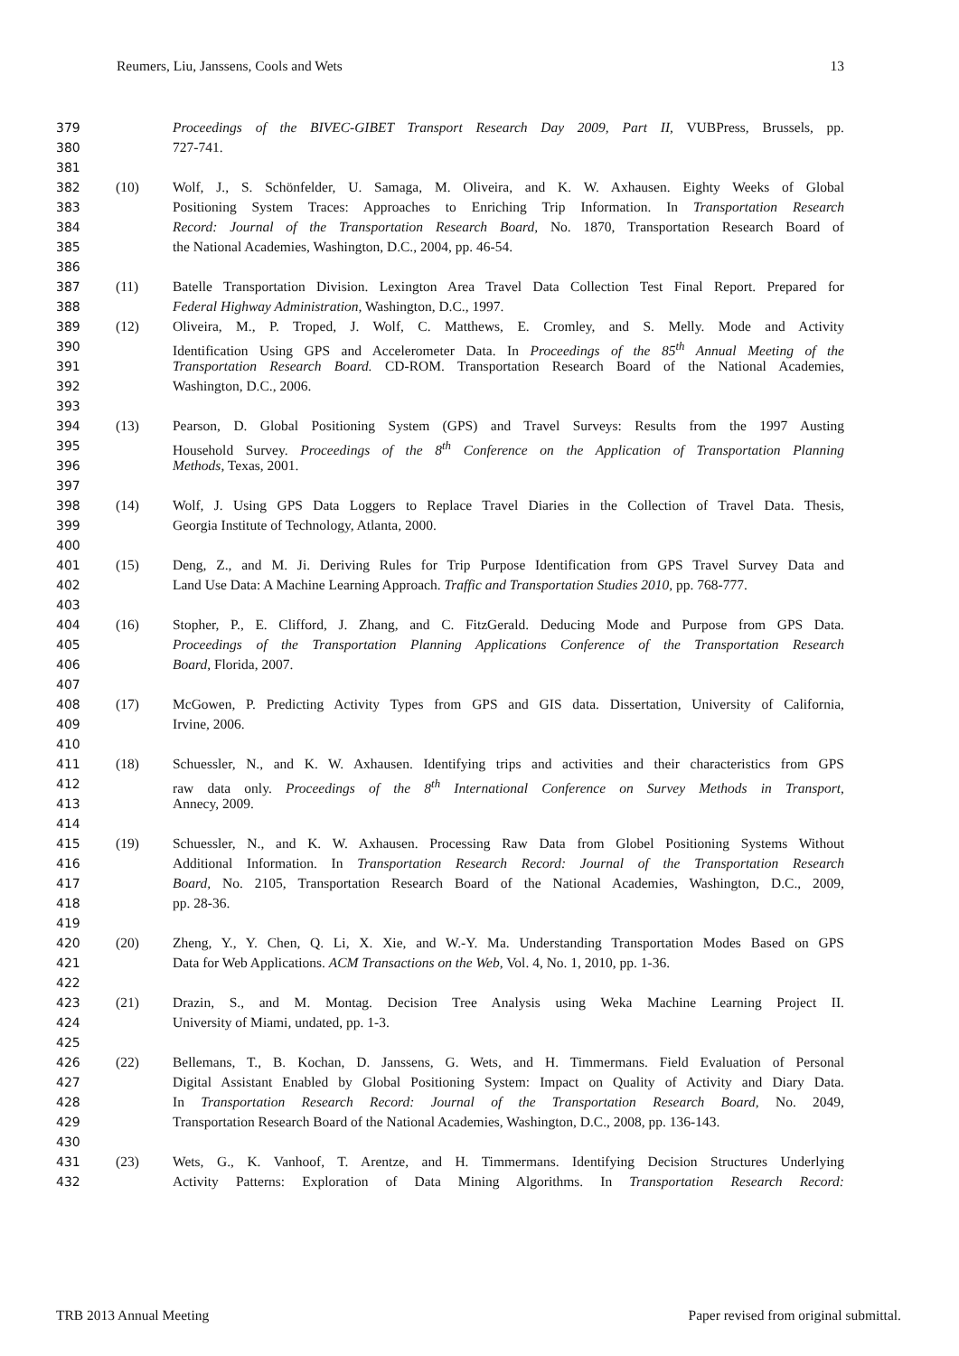Reumers, Liu, Janssens, Cools and Wets 13
379 Proceedings of the BIVEC-GIBET Transport Research Day 2009, Part II, VUBPress, Brussels, pp.
380 727-741.
381
382 (10) Wolf, J., S. Schönfelder, U. Samaga, M. Oliveira, and K. W. Axhausen. Eighty Weeks of Global
383 Positioning System Traces: Approaches to Enriching Trip Information. In Transportation Research
384 Record: Journal of the Transportation Research Board, No. 1870, Transportation Research Board of
385 the National Academies, Washington, D.C., 2004, pp. 46-54.
386
387 (11) Batelle Transportation Division. Lexington Area Travel Data Collection Test Final Report. Prepared for
388 Federal Highway Administration, Washington, D.C., 1997.
389 (12) Oliveira, M., P. Troped, J. Wolf, C. Matthews, E. Cromley, and S. Melly. Mode and Activity
390 Identification Using GPS and Accelerometer Data. In Proceedings of the 85<sup>th</sup> Annual Meeting of the
391 Transportation Research Board. CD-ROM. Transportation Research Board of the National Academies,
392 Washington, D.C., 2006.
393
394 (13) Pearson, D. Global Positioning System (GPS) and Travel Surveys: Results from the 1997 Austing
395 Household Survey. Proceedings of the 8<sup>th</sup> Conference on the Application of Transportation Planning
396 Methods, Texas, 2001.
397
398 (14) Wolf, J. Using GPS Data Loggers to Replace Travel Diaries in the Collection of Travel Data. Thesis,
399 Georgia Institute of Technology, Atlanta, 2000.
400
401 (15) Deng, Z., and M. Ji. Deriving Rules for Trip Purpose Identification from GPS Travel Survey Data and
402 Land Use Data: A Machine Learning Approach. Traffic and Transportation Studies 2010, pp. 768-777.
403
404 (16) Stopher, P., E. Clifford, J. Zhang, and C. FitzGerald. Deducing Mode and Purpose from GPS Data.
405 Proceedings of the Transportation Planning Applications Conference of the Transportation Research
406 Board, Florida, 2007.
407
408 (17) McGowen, P. Predicting Activity Types from GPS and GIS data. Dissertation, University of California,
409 Irvine, 2006.
410
411 (18) Schuessler, N., and K. W. Axhausen. Identifying trips and activities and their characteristics from GPS
412 raw data only. Proceedings of the 8<sup>th</sup> International Conference on Survey Methods in Transport,
413 Annecy, 2009.
414
415 (19) Schuessler, N., and K. W. Axhausen. Processing Raw Data from Globel Positioning Systems Without
416 Additional Information. In Transportation Research Record: Journal of the Transportation Research
417 Board, No. 2105, Transportation Research Board of the National Academies, Washington, D.C., 2009,
418 pp. 28-36.
419
420 (20) Zheng, Y., Y. Chen, Q. Li, X. Xie, and W.-Y. Ma. Understanding Transportation Modes Based on GPS
421 Data for Web Applications. ACM Transactions on the Web, Vol. 4, No. 1, 2010, pp. 1-36.
422
423 (21) Drazin, S., and M. Montag. Decision Tree Analysis using Weka Machine Learning Project II.
424 University of Miami, undated, pp. 1-3.
425
426 (22) Bellemans, T., B. Kochan, D. Janssens, G. Wets, and H. Timmermans. Field Evaluation of Personal
427 Digital Assistant Enabled by Global Positioning System: Impact on Quality of Activity and Diary Data.
428 In Transportation Research Record: Journal of the Transportation Research Board, No. 2049,
429 Transportation Research Board of the National Academies, Washington, D.C., 2008, pp. 136-143.
430
431 (23) Wets, G., K. Vanhoof, T. Arentze, and H. Timmermans. Identifying Decision Structures Underlying
432 Activity Patterns: Exploration of Data Mining Algorithms. In Transportation Research Record:
TRB 2013 Annual Meeting Paper revised from original submittal.